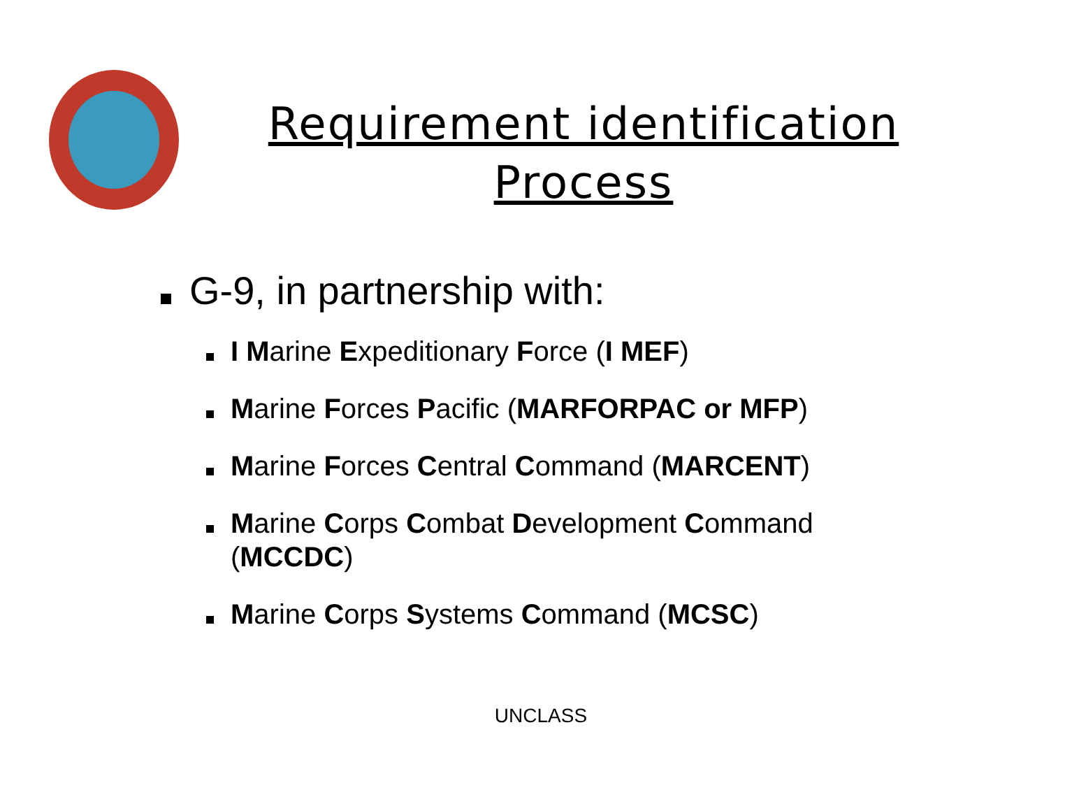Requirement identification Process
G-9, in partnership with:
I Marine Expeditionary Force (I MEF)
Marine Forces Pacific (MARFORPAC or MFP)
Marine Forces Central Command (MARCENT)
Marine Corps Combat Development Command (MCCDC)
Marine Corps Systems Command (MCSC)
UNCLASS